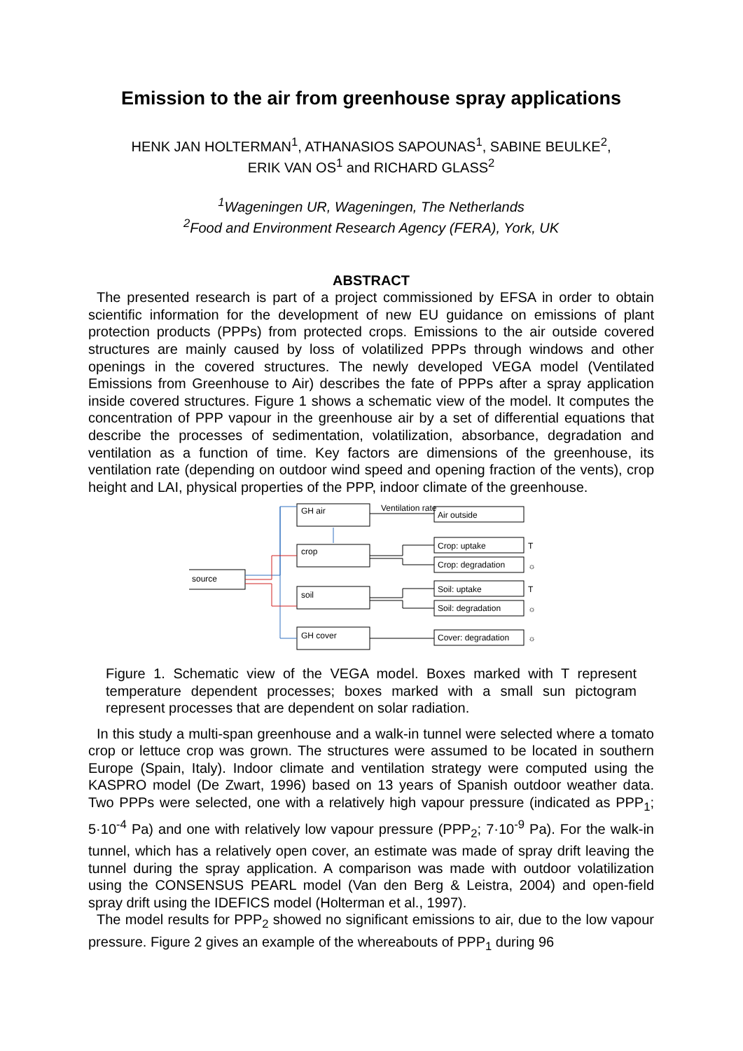Emission to the air from greenhouse spray applications
HENK JAN HOLTERMAN<sup>1</sup>, ATHANASIOS SAPOUNAS<sup>1</sup>, SABINE BEULKE<sup>2</sup>,
ERIK VAN OS<sup>1</sup> and RICHARD GLASS<sup>2</sup>
<sup>1</sup> Wageningen UR, Wageningen, The Netherlands
<sup>2</sup> Food and Environment Research Agency (FERA), York, UK
ABSTRACT
The presented research is part of a project commissioned by EFSA in order to obtain scientific information for the development of new EU guidance on emissions of plant protection products (PPPs) from protected crops. Emissions to the air outside covered structures are mainly caused by loss of volatilized PPPs through windows and other openings in the covered structures. The newly developed VEGA model (Ventilated Emissions from Greenhouse to Air) describes the fate of PPPs after a spray application inside covered structures. Figure 1 shows a schematic view of the model. It computes the concentration of PPP vapour in the greenhouse air by a set of differential equations that describe the processes of sedimentation, volatilization, absorbance, degradation and ventilation as a function of time. Key factors are dimensions of the greenhouse, its ventilation rate (depending on outdoor wind speed and opening fraction of the vents), crop height and LAI, physical properties of the PPP, indoor climate of the greenhouse.
GH air
crop
soil
GH cover
source
Ventilation rate
Air outside
Crop: uptake
Crop: degradation
Soil: uptake
Soil: degradation
Cover: degradation
T
☼
T
☼
☼
Figure 1. Schematic view of the VEGA model. Boxes marked with T represent temperature dependent processes; boxes marked with a small sun pictogram represent processes that are dependent on solar radiation.
In this study a multi-span greenhouse and a walk-in tunnel were selected where a tomato crop or lettuce crop was grown. The structures were assumed to be located in southern Europe (Spain, Italy). Indoor climate and ventilation strategy were computed using the KASPRO model (De Zwart, 1996) based on 13 years of Spanish outdoor weather data. Two PPPs were selected, one with a relatively high vapour pressure (indicated as PPP<sub>1</sub>; 5·10<sup>-4</sup> Pa) and one with relatively low vapour pressure (PPP<sub>2</sub>; 7·10<sup>-9</sup> Pa). For the walk-in tunnel, which has a relatively open cover, an estimate was made of spray drift leaving the tunnel during the spray application. A comparison was made with outdoor volatilization using the CONSENSUS PEARL model (Van den Berg & Leistra, 2004) and open-field spray drift using the IDEFICS model (Holterman et al., 1997).
The model results for PPP<sub>2</sub> showed no significant emissions to air, due to the low vapour pressure. Figure 2 gives an example of the whereabouts of PPP<sub>1</sub> during 96